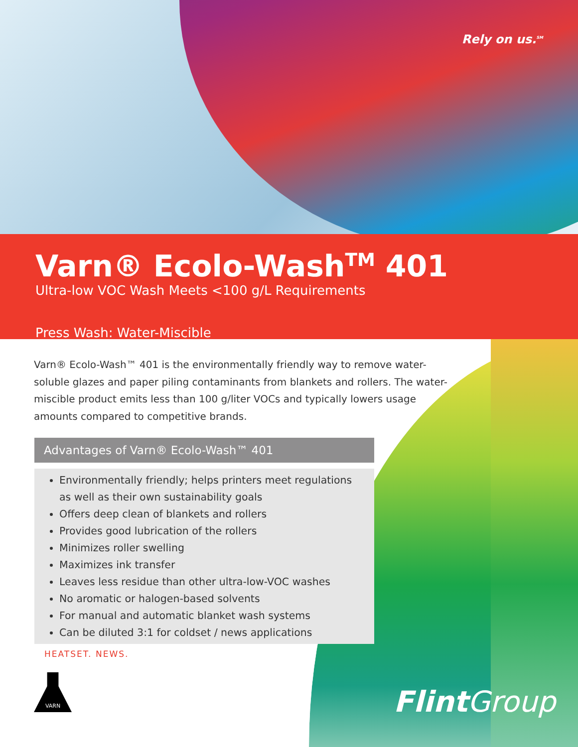Rely on us.<sup>SM</sup>
Varn® Ecolo-Wash<sup>TM</sup> 401
Ultra-low VOC Wash Meets <100 g/L Requirements
Press Wash: Water-Miscible
Varn® Ecolo-Wash™ 401 is the environmentally friendly way to remove water-soluble glazes and paper piling contaminants from blankets and rollers. The water-miscible product emits less than 100 g/liter VOCs and typically lowers usage amounts compared to competitive brands.
Advantages of Varn® Ecolo-Wash™ 401
Environmentally friendly; helps printers meet regulations as well as their own sustainability goals
Offers deep clean of blankets and rollers
Provides good lubrication of the rollers
Minimizes roller swelling
Maximizes ink transfer
Leaves less residue than other ultra-low-VOC washes
No aromatic or halogen-based solvents
For manual and automatic blanket wash systems
Can be diluted 3:1 for coldset / news applications
HEATSET. NEWS.
VARN
FlintGroup